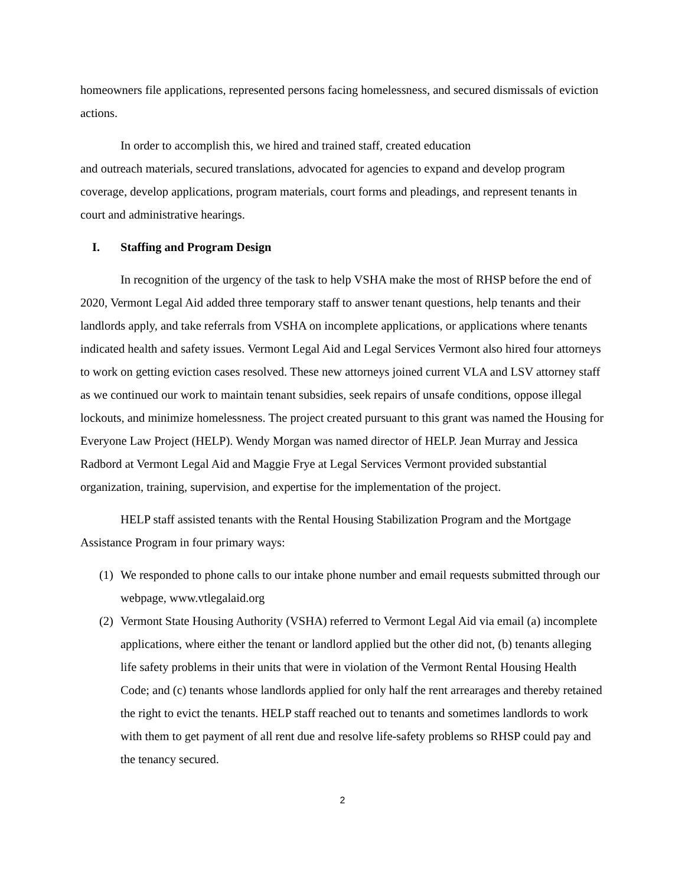homeowners file applications, represented persons facing homelessness, and secured dismissals of eviction actions.
In order to accomplish this, we hired and trained staff, created education
and outreach materials, secured translations, advocated for agencies to expand and develop program coverage, develop applications, program materials, court forms and pleadings, and represent tenants in court and administrative hearings.
I. Staffing and Program Design
In recognition of the urgency of the task to help VSHA make the most of RHSP before the end of 2020, Vermont Legal Aid added three temporary staff to answer tenant questions, help tenants and their landlords apply, and take referrals from VSHA on incomplete applications, or applications where tenants indicated health and safety issues. Vermont Legal Aid and Legal Services Vermont also hired four attorneys to work on getting eviction cases resolved. These new attorneys joined current VLA and LSV attorney staff as we continued our work to maintain tenant subsidies, seek repairs of unsafe conditions, oppose illegal lockouts, and minimize homelessness. The project created pursuant to this grant was named the Housing for Everyone Law Project (HELP). Wendy Morgan was named director of HELP. Jean Murray and Jessica Radbord at Vermont Legal Aid and Maggie Frye at Legal Services Vermont provided substantial organization, training, supervision, and expertise for the implementation of the project.
HELP staff assisted tenants with the Rental Housing Stabilization Program and the Mortgage Assistance Program in four primary ways:
(1)
We responded to phone calls to our intake phone number and email requests submitted through our webpage, www.vtlegalaid.org
(2)
Vermont State Housing Authority (VSHA) referred to Vermont Legal Aid via email (a) incomplete applications, where either the tenant or landlord applied but the other did not, (b) tenants alleging life safety problems in their units that were in violation of the Vermont Rental Housing Health Code; and (c) tenants whose landlords applied for only half the rent arrearages and thereby retained the right to evict the tenants. HELP staff reached out to tenants and sometimes landlords to work with them to get payment of all rent due and resolve life-safety problems so RHSP could pay and the tenancy secured.
2